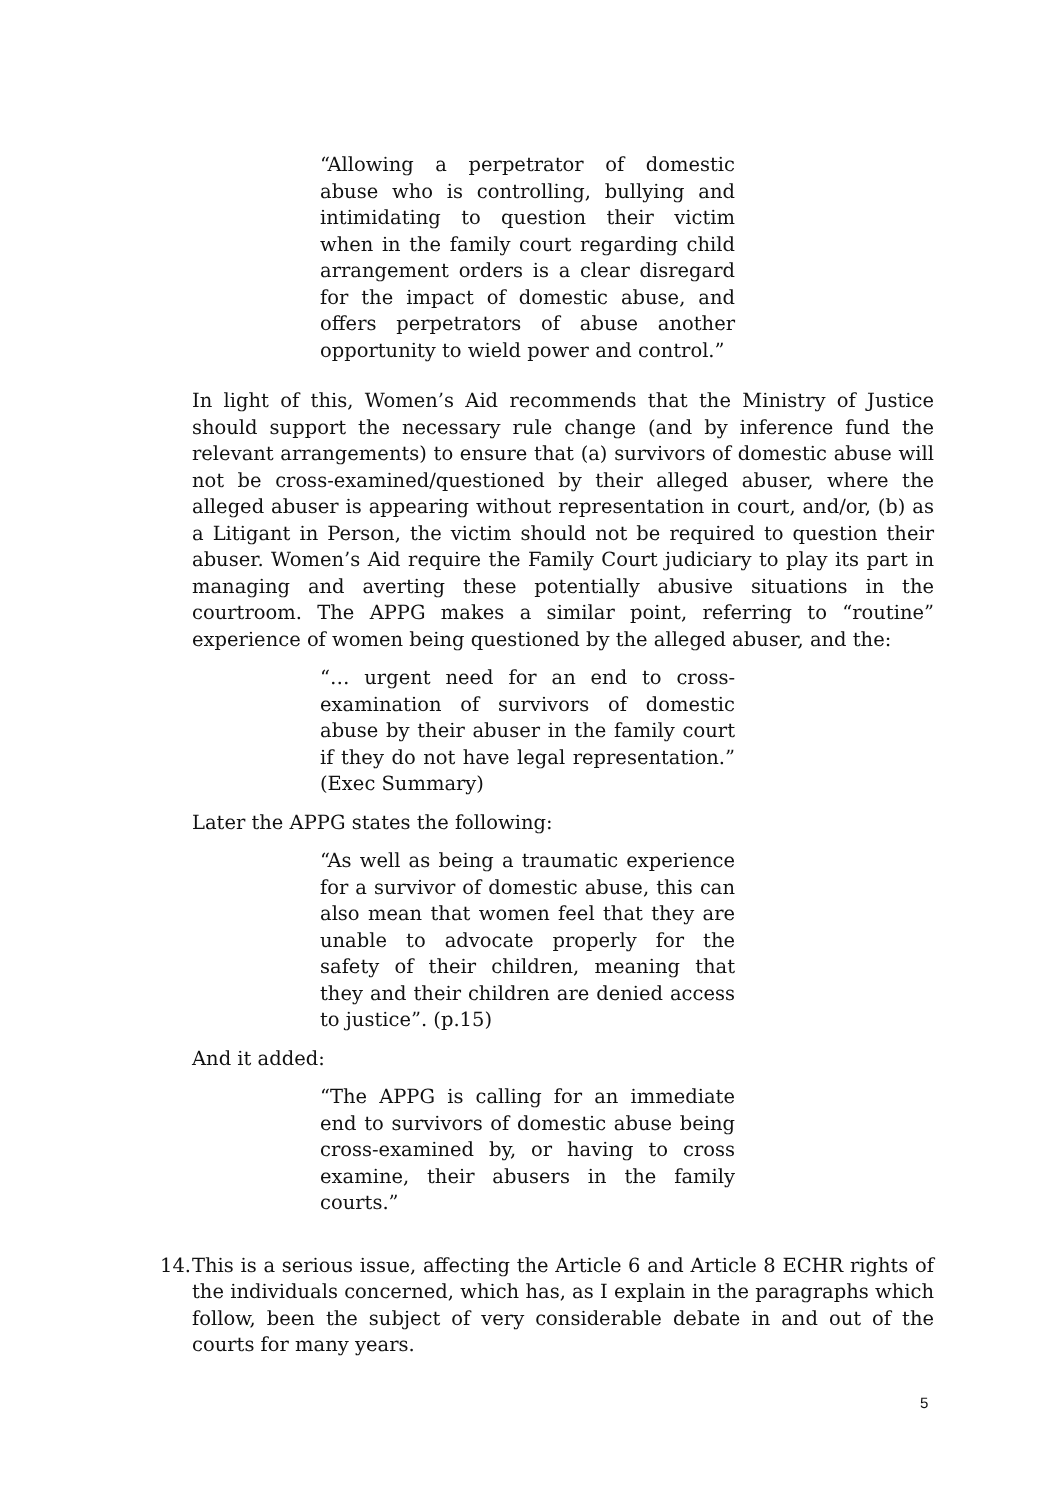“Allowing a perpetrator of domestic abuse who is controlling, bullying and intimidating to question their victim when in the family court regarding child arrangement orders is a clear disregard for the impact of domestic abuse, and offers perpetrators of abuse another opportunity to wield power and control.”
In light of this, Women’s Aid recommends that the Ministry of Justice should support the necessary rule change (and by inference fund the relevant arrangements) to ensure that (a) survivors of domestic abuse will not be cross-examined/questioned by their alleged abuser, where the alleged abuser is appearing without representation in court, and/or, (b) as a Litigant in Person, the victim should not be required to question their abuser. Women’s Aid require the Family Court judiciary to play its part in managing and averting these potentially abusive situations in the courtroom. The APPG makes a similar point, referring to “routine” experience of women being questioned by the alleged abuser, and the:
“… urgent need for an end to cross-examination of survivors of domestic abuse by their abuser in the family court if they do not have legal representation.” (Exec Summary)
Later the APPG states the following:
“As well as being a traumatic experience for a survivor of domestic abuse, this can also mean that women feel that they are unable to advocate properly for the safety of their children, meaning that they and their children are denied access to justice”. (p.15)
And it added:
“The APPG is calling for an immediate end to survivors of domestic abuse being cross-examined by, or having to cross examine, their abusers in the family courts.”
14.
This is a serious issue, affecting the Article 6 and Article 8 ECHR rights of the individuals concerned, which has, as I explain in the paragraphs which follow, been the subject of very considerable debate in and out of the courts for many years.
5